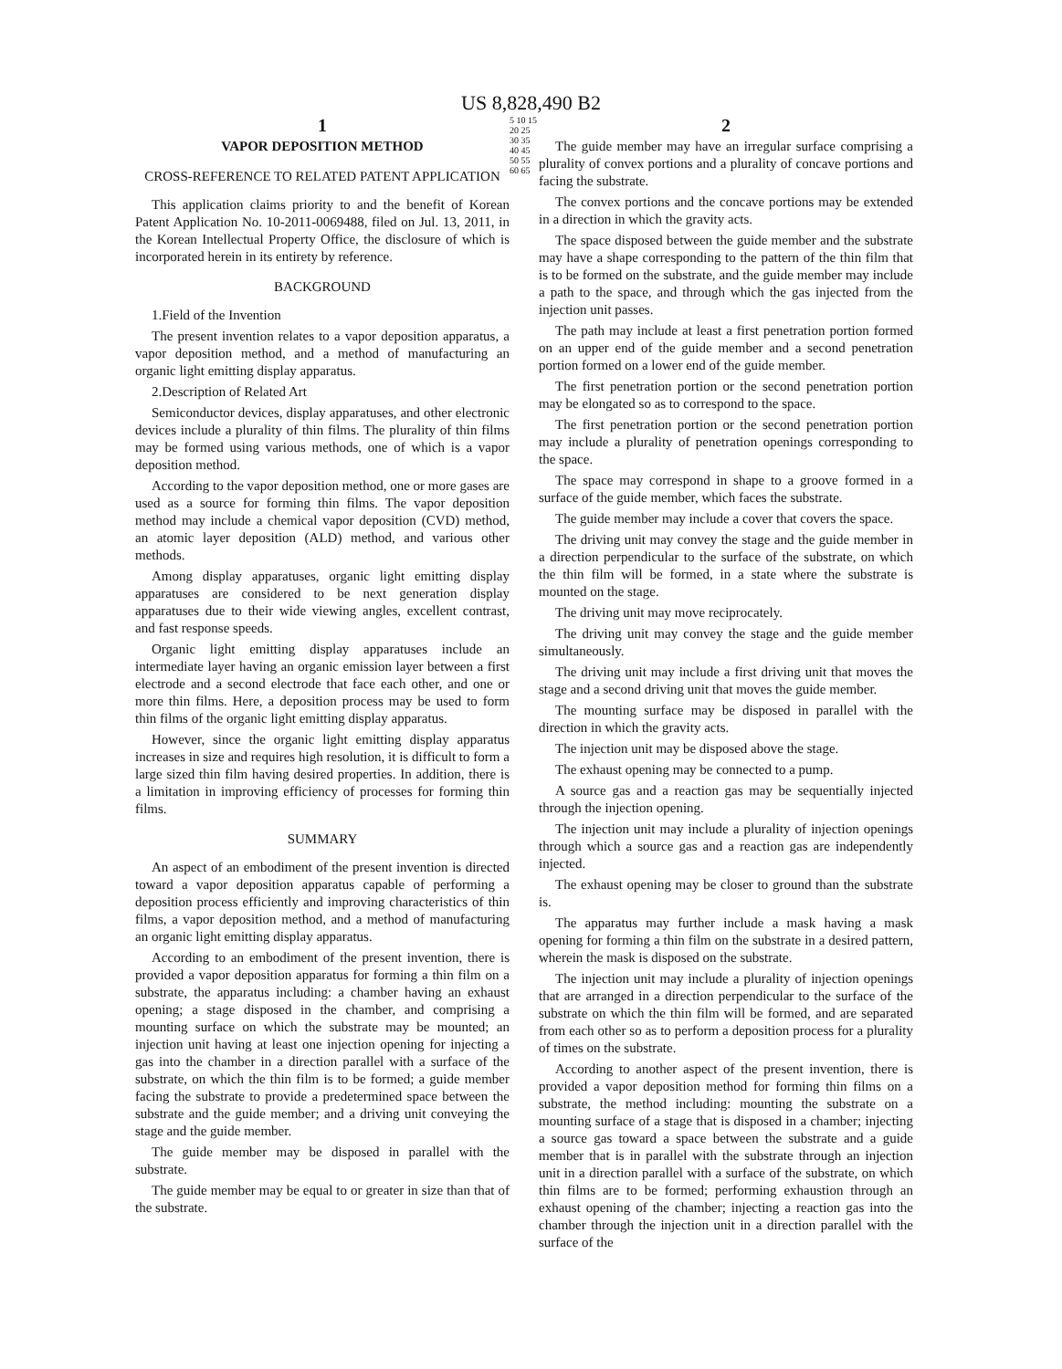US 8,828,490 B2
1
VAPOR DEPOSITION METHOD
CROSS-REFERENCE TO RELATED PATENT APPLICATION
This application claims priority to and the benefit of Korean Patent Application No. 10-2011-0069488, filed on Jul. 13, 2011, in the Korean Intellectual Property Office, the disclosure of which is incorporated herein in its entirety by reference.
BACKGROUND
1.Field of the Invention
The present invention relates to a vapor deposition apparatus, a vapor deposition method, and a method of manufacturing an organic light emitting display apparatus.
2.Description of Related Art
Semiconductor devices, display apparatuses, and other electronic devices include a plurality of thin films. The plurality of thin films may be formed using various methods, one of which is a vapor deposition method.
According to the vapor deposition method, one or more gases are used as a source for forming thin films. The vapor deposition method may include a chemical vapor deposition (CVD) method, an atomic layer deposition (ALD) method, and various other methods.
Among display apparatuses, organic light emitting display apparatuses are considered to be next generation display apparatuses due to their wide viewing angles, excellent contrast, and fast response speeds.
Organic light emitting display apparatuses include an intermediate layer having an organic emission layer between a first electrode and a second electrode that face each other, and one or more thin films. Here, a deposition process may be used to form thin films of the organic light emitting display apparatus.
However, since the organic light emitting display apparatus increases in size and requires high resolution, it is difficult to form a large sized thin film having desired properties. In addition, there is a limitation in improving efficiency of processes for forming thin films.
SUMMARY
An aspect of an embodiment of the present invention is directed toward a vapor deposition apparatus capable of performing a deposition process efficiently and improving characteristics of thin films, a vapor deposition method, and a method of manufacturing an organic light emitting display apparatus.
According to an embodiment of the present invention, there is provided a vapor deposition apparatus for forming a thin film on a substrate, the apparatus including: a chamber having an exhaust opening; a stage disposed in the chamber, and comprising a mounting surface on which the substrate may be mounted; an injection unit having at least one injection opening for injecting a gas into the chamber in a direction parallel with a surface of the substrate, on which the thin film is to be formed; a guide member facing the substrate to provide a predetermined space between the substrate and the guide member; and a driving unit conveying the stage and the guide member.
The guide member may be disposed in parallel with the substrate.
The guide member may be equal to or greater in size than that of the substrate.
5 10 15 20 25 30 35 40 45 50 55 60 65
2
The guide member may have an irregular surface comprising a plurality of convex portions and a plurality of concave portions and facing the substrate.
The convex portions and the concave portions may be extended in a direction in which the gravity acts.
The space disposed between the guide member and the substrate may have a shape corresponding to the pattern of the thin film that is to be formed on the substrate, and the guide member may include a path to the space, and through which the gas injected from the injection unit passes.
The path may include at least a first penetration portion formed on an upper end of the guide member and a second penetration portion formed on a lower end of the guide member.
The first penetration portion or the second penetration portion may be elongated so as to correspond to the space.
The first penetration portion or the second penetration portion may include a plurality of penetration openings corresponding to the space.
The space may correspond in shape to a groove formed in a surface of the guide member, which faces the substrate.
The guide member may include a cover that covers the space.
The driving unit may convey the stage and the guide member in a direction perpendicular to the surface of the substrate, on which the thin film will be formed, in a state where the substrate is mounted on the stage.
The driving unit may move reciprocately.
The driving unit may convey the stage and the guide member simultaneously.
The driving unit may include a first driving unit that moves the stage and a second driving unit that moves the guide member.
The mounting surface may be disposed in parallel with the direction in which the gravity acts.
The injection unit may be disposed above the stage.
The exhaust opening may be connected to a pump.
A source gas and a reaction gas may be sequentially injected through the injection opening.
The injection unit may include a plurality of injection openings through which a source gas and a reaction gas are independently injected.
The exhaust opening may be closer to ground than the substrate is.
The apparatus may further include a mask having a mask opening for forming a thin film on the substrate in a desired pattern, wherein the mask is disposed on the substrate.
The injection unit may include a plurality of injection openings that are arranged in a direction perpendicular to the surface of the substrate on which the thin film will be formed, and are separated from each other so as to perform a deposition process for a plurality of times on the substrate.
According to another aspect of the present invention, there is provided a vapor deposition method for forming thin films on a substrate, the method including: mounting the substrate on a mounting surface of a stage that is disposed in a chamber; injecting a source gas toward a space between the substrate and a guide member that is in parallel with the substrate through an injection unit in a direction parallel with a surface of the substrate, on which thin films are to be formed; performing exhaustion through an exhaust opening of the chamber; injecting a reaction gas into the chamber through the injection unit in a direction parallel with the surface of the